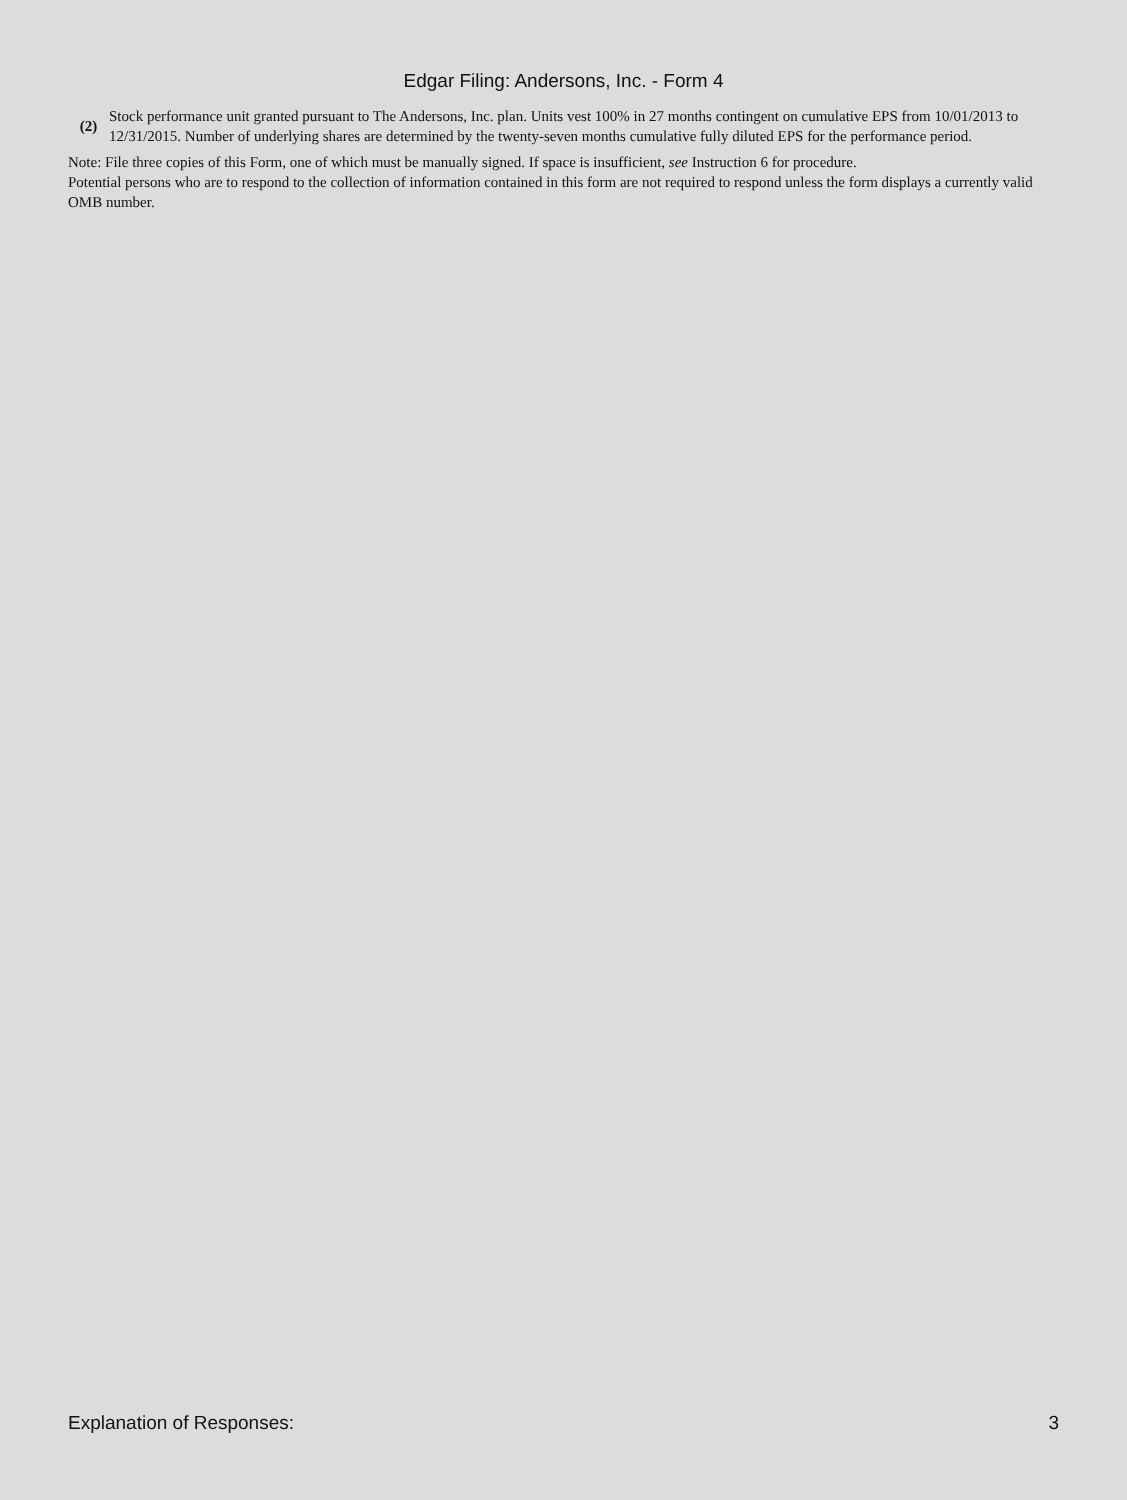Edgar Filing: Andersons, Inc. - Form 4
(2)
Stock performance unit granted pursuant to The Andersons, Inc. plan. Units vest 100% in 27 months contingent on cumulative EPS from 10/01/2013 to 12/31/2015. Number of underlying shares are determined by the twenty-seven months cumulative fully diluted EPS for the performance period.
Note: File three copies of this Form, one of which must be manually signed. If space is insufficient, see Instruction 6 for procedure.
Potential persons who are to respond to the collection of information contained in this form are not required to respond unless the form displays a currently valid OMB number.
Explanation of Responses: 3